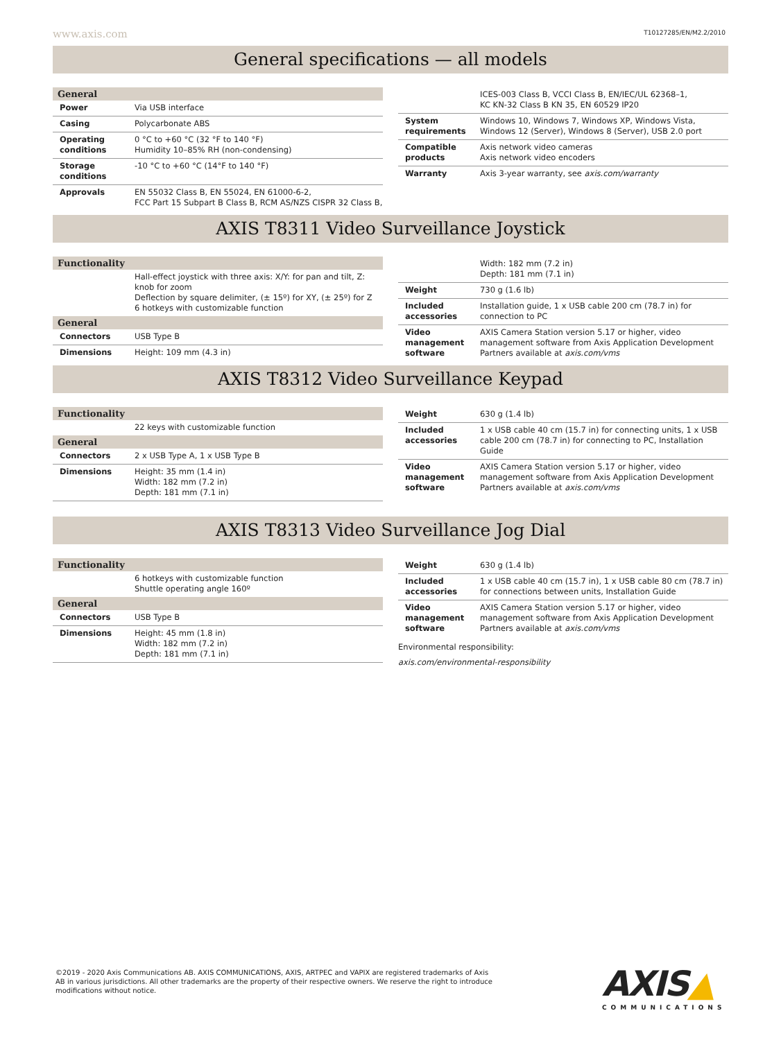www.axis.com T10127285/EN/M2.2/2010
General specifications — all models
| General | |
| --- | --- |
| Power | Via USB interface |
| Casing | Polycarbonate ABS |
| Operating conditions | 0 °C to +60 °C (32 °F to 140 °F) Humidity 10–85% RH (non-condensing) |
| Storage conditions | -10 °C to +60 °C (14°F to 140 °F) |
| Approvals | EN 55032 Class B, EN 55024, EN 61000-6-2, FCC Part 15 Subpart B Class B, RCM AS/NZS CISPR 32 Class B, |
| | ICES-003 Class B, VCCI Class B, EN/IEC/UL 62368–1, KC KN-32 Class B KN 35, EN 60529 IP20 |
| System requirements | Windows 10, Windows 7, Windows XP, Windows Vista, Windows 12 (Server), Windows 8 (Server), USB 2.0 port |
| Compatible products | Axis network video cameras Axis network video encoders |
| Warranty | Axis 3-year warranty, see axis.com/warranty |
AXIS T8311 Video Surveillance Joystick
| Functionality | |
| --- | --- |
| | Hall-effect joystick with three axis: X/Y: for pan and tilt, Z: knob for zoom Deflection by square delimiter, (± 15º) for XY, (± 25º) for Z 6 hotkeys with customizable function |
| General | |
| Connectors | USB Type B |
| Dimensions | Height: 109 mm (4.3 in) |
| | Width: 182 mm (7.2 in) Depth: 181 mm (7.1 in) |
| Weight | 730 g (1.6 lb) |
| Included accessories | Installation guide, 1 x USB cable 200 cm (78.7 in) for connection to PC |
| Video management software | AXIS Camera Station version 5.17 or higher, video management software from Axis Application Development Partners available at axis.com/vms |
AXIS T8312 Video Surveillance Keypad
| Functionality | |
| --- | --- |
| | 22 keys with customizable function |
| General | |
| Connectors | 2 x USB Type A, 1 x USB Type B |
| Dimensions | Height: 35 mm (1.4 in) Width: 182 mm (7.2 in) Depth: 181 mm (7.1 in) |
| Weight | 630 g (1.4 lb) |
| Included accessories | 1 x USB cable 40 cm (15.7 in) for connecting units, 1 x USB cable 200 cm (78.7 in) for connecting to PC, Installation Guide |
| Video management software | AXIS Camera Station version 5.17 or higher, video management software from Axis Application Development Partners available at axis.com/vms |
AXIS T8313 Video Surveillance Jog Dial
| Functionality | |
| --- | --- |
| | 6 hotkeys with customizable function Shuttle operating angle 160º |
| General | |
| Connectors | USB Type B |
| Dimensions | Height: 45 mm (1.8 in) Width: 182 mm (7.2 in) Depth: 181 mm (7.1 in) |
| Weight | 630 g (1.4 lb) |
| Included accessories | 1 x USB cable 40 cm (15.7 in), 1 x USB cable 80 cm (78.7 in) for connections between units, Installation Guide |
| Video management software | AXIS Camera Station version 5.17 or higher, video management software from Axis Application Development Partners available at axis.com/vms |
Environmental responsibility:
axis.com/environmental-responsibility
©2019 - 2020 Axis Communications AB. AXIS COMMUNICATIONS, AXIS, ARTPEC and VAPIX are registered trademarks of Axis AB in various jurisdictions. All other trademarks are the property of their respective owners. We reserve the right to introduce modifications without notice.
AXIS▲
COMMUNICATIONS